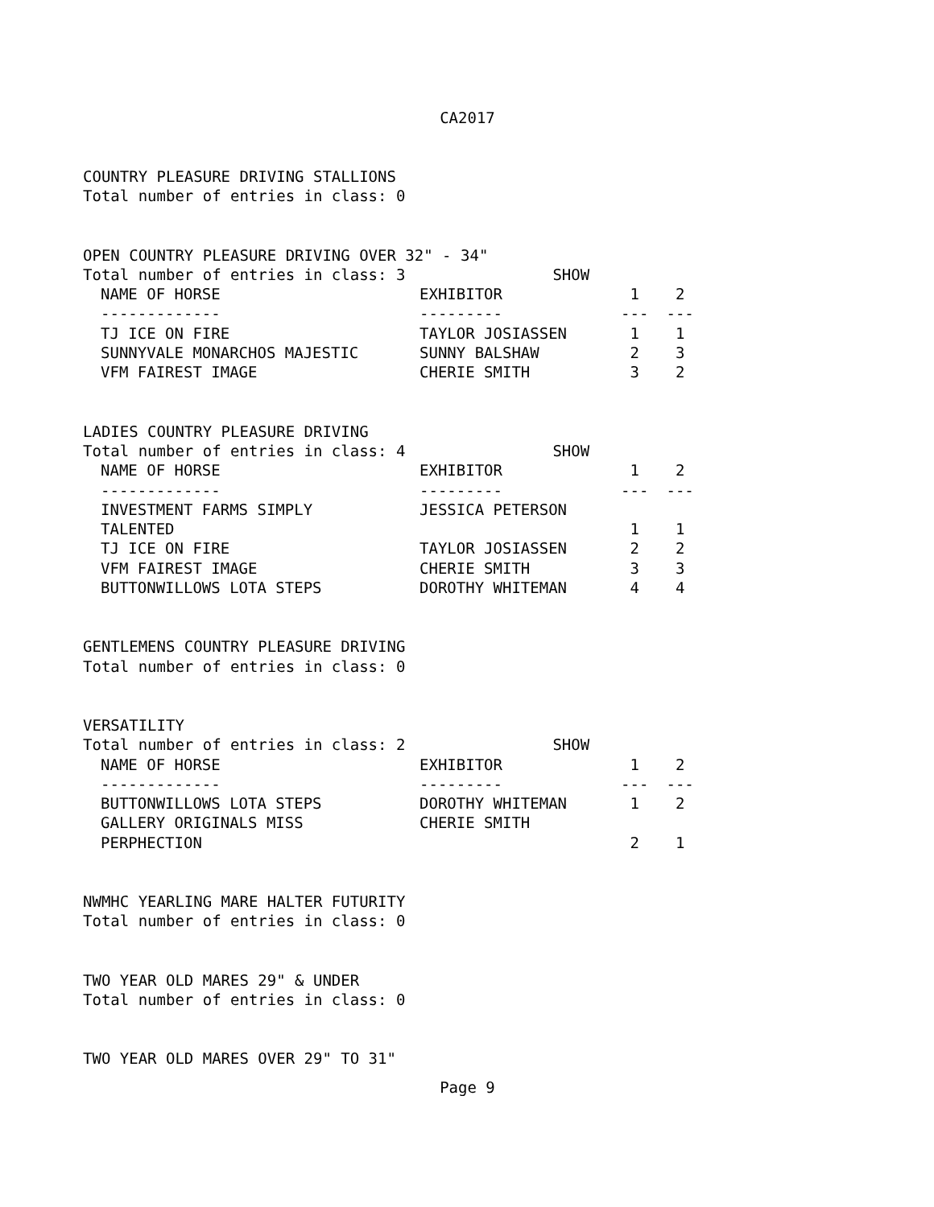CA2017
COUNTRY PLEASURE DRIVING STALLIONS
Total number of entries in class: 0
OPEN COUNTRY PLEASURE DRIVING OVER 32" - 34"
Total number of entries in class: 3 SHOW
| NAME OF HORSE | EXHIBITOR | 1 | 2 |
| --- | --- | --- | --- |
| ------------- | --------- | --- | --- |
| TJ ICE ON FIRE | TAYLOR JOSIASSEN | 1 | 1 |
| SUNNYVALE MONARCHOS MAJESTIC | SUNNY BALSHAW | 2 | 3 |
| VFM FAIREST IMAGE | CHERIE SMITH | 3 | 2 |
LADIES COUNTRY PLEASURE DRIVING
Total number of entries in class: 4 SHOW
| NAME OF HORSE | EXHIBITOR | 1 | 2 |
| --- | --- | --- | --- |
| ------------- | --------- | --- | --- |
| INVESTMENT FARMS SIMPLY TALENTED | JESSICA PETERSON | 1 | 1 |
| TJ ICE ON FIRE | TAYLOR JOSIASSEN | 2 | 2 |
| VFM FAIREST IMAGE | CHERIE SMITH | 3 | 3 |
| BUTTONWILLOWS LOTA STEPS | DOROTHY WHITEMAN | 4 | 4 |
GENTLEMENS COUNTRY PLEASURE DRIVING
Total number of entries in class: 0
VERSATILITY
Total number of entries in class: 2 SHOW
| NAME OF HORSE | EXHIBITOR | 1 | 2 |
| --- | --- | --- | --- |
| ------------- | --------- | --- | --- |
| BUTTONWILLOWS LOTA STEPS | DOROTHY WHITEMAN | 1 | 2 |
| GALLERY ORIGINALS MISS PERPHECTION | CHERIE SMITH | 2 | 1 |
NWMHC YEARLING MARE HALTER FUTURITY
Total number of entries in class: 0
TWO YEAR OLD MARES 29" & UNDER
Total number of entries in class: 0
TWO YEAR OLD MARES OVER 29" TO 31"
Page 9